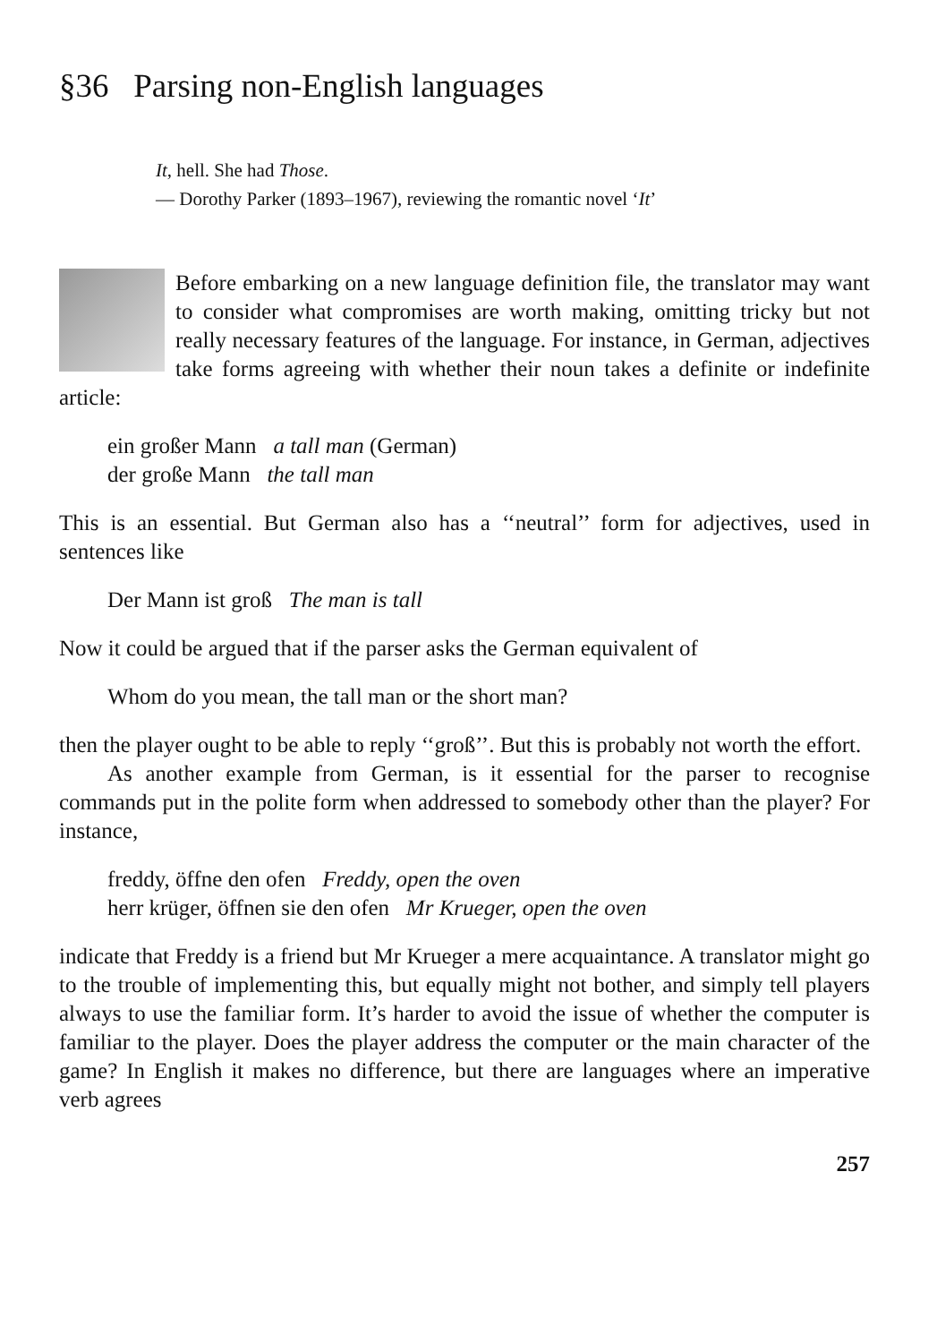§36 Parsing non-English languages
It, hell. She had Those.
— Dorothy Parker (1893–1967), reviewing the romantic novel ‘It’
Before embarking on a new language definition file, the translator may want to consider what compromises are worth making, omitting tricky but not really necessary features of the language. For instance, in German, adjectives take forms agreeing with whether their noun takes a definite or indefinite article:
ein großer Mann a tall man (German)
der große Mann the tall man
This is an essential. But German also has a ‘‘neutral’’ form for adjectives, used in sentences like
Der Mann ist groß The man is tall
Now it could be argued that if the parser asks the German equivalent of
Whom do you mean, the tall man or the short man?
then the player ought to be able to reply ‘‘groß’’. But this is probably not worth the effort.
As another example from German, is it essential for the parser to recognise commands put in the polite form when addressed to somebody other than the player? For instance,
freddy, öffne den ofen Freddy, open the oven
herr krüger, öffnen sie den ofen Mr Krueger, open the oven
indicate that Freddy is a friend but Mr Krueger a mere acquaintance. A translator might go to the trouble of implementing this, but equally might not bother, and simply tell players always to use the familiar form. It’s harder to avoid the issue of whether the computer is familiar to the player. Does the player address the computer or the main character of the game? In English it makes no difference, but there are languages where an imperative verb agrees
257